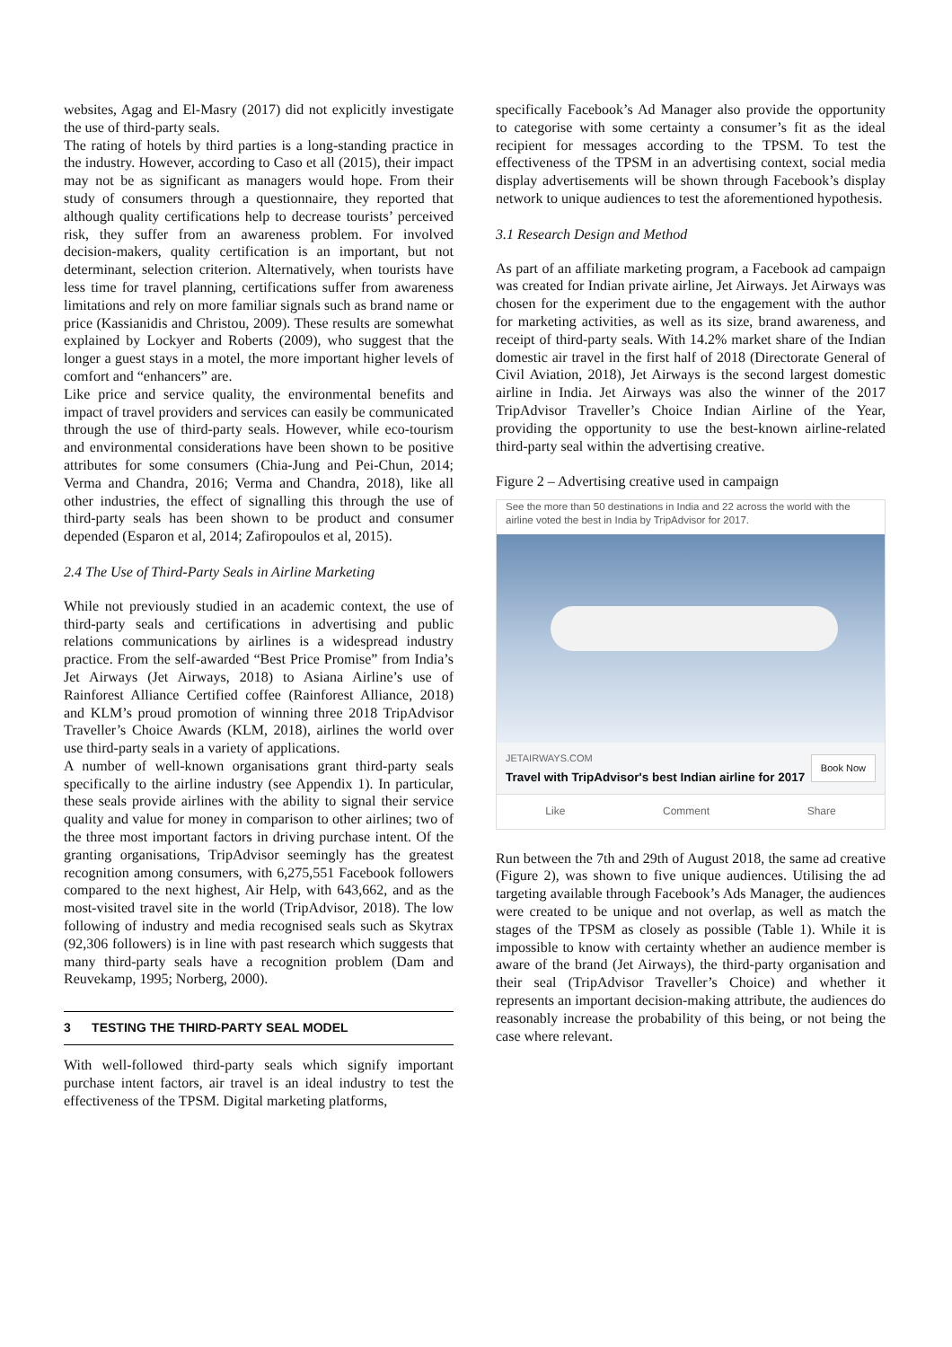websites, Agag and El-Masry (2017) did not explicitly investigate the use of third-party seals.
The rating of hotels by third parties is a long-standing practice in the industry. However, according to Caso et all (2015), their impact may not be as significant as managers would hope. From their study of consumers through a questionnaire, they reported that although quality certifications help to decrease tourists’ perceived risk, they suffer from an awareness problem. For involved decision-makers, quality certification is an important, but not determinant, selection criterion. Alternatively, when tourists have less time for travel planning, certifications suffer from awareness limitations and rely on more familiar signals such as brand name or price (Kassianidis and Christou, 2009). These results are somewhat explained by Lockyer and Roberts (2009), who suggest that the longer a guest stays in a motel, the more important higher levels of comfort and “enhancers” are.
Like price and service quality, the environmental benefits and impact of travel providers and services can easily be communicated through the use of third-party seals. However, while eco-tourism and environmental considerations have been shown to be positive attributes for some consumers (Chia-Jung and Pei-Chun, 2014; Verma and Chandra, 2016; Verma and Chandra, 2018), like all other industries, the effect of signalling this through the use of third-party seals has been shown to be product and consumer depended (Esparon et al, 2014; Zafiropoulos et al, 2015).
2.4 The Use of Third-Party Seals in Airline Marketing
While not previously studied in an academic context, the use of third-party seals and certifications in advertising and public relations communications by airlines is a widespread industry practice. From the self-awarded “Best Price Promise” from India’s Jet Airways (Jet Airways, 2018) to Asiana Airline’s use of Rainforest Alliance Certified coffee (Rainforest Alliance, 2018) and KLM’s proud promotion of winning three 2018 TripAdvisor Traveller’s Choice Awards (KLM, 2018), airlines the world over use third-party seals in a variety of applications.
A number of well-known organisations grant third-party seals specifically to the airline industry (see Appendix 1). In particular, these seals provide airlines with the ability to signal their service quality and value for money in comparison to other airlines; two of the three most important factors in driving purchase intent. Of the granting organisations, TripAdvisor seemingly has the greatest recognition among consumers, with 6,275,551 Facebook followers compared to the next highest, Air Help, with 643,662, and as the most-visited travel site in the world (TripAdvisor, 2018). The low following of industry and media recognised seals such as Skytrax (92,306 followers) is in line with past research which suggests that many third-party seals have a recognition problem (Dam and Reuvekamp, 1995; Norberg, 2000).
3 TESTING THE THIRD-PARTY SEAL MODEL
With well-followed third-party seals which signify important purchase intent factors, air travel is an ideal industry to test the effectiveness of the TPSM. Digital marketing platforms,
specifically Facebook’s Ad Manager also provide the opportunity to categorise with some certainty a consumer’s fit as the ideal recipient for messages according to the TPSM. To test the effectiveness of the TPSM in an advertising context, social media display advertisements will be shown through Facebook’s display network to unique audiences to test the aforementioned hypothesis.
3.1 Research Design and Method
As part of an affiliate marketing program, a Facebook ad campaign was created for Indian private airline, Jet Airways. Jet Airways was chosen for the experiment due to the engagement with the author for marketing activities, as well as its size, brand awareness, and receipt of third-party seals. With 14.2% market share of the Indian domestic air travel in the first half of 2018 (Directorate General of Civil Aviation, 2018), Jet Airways is the second largest domestic airline in India. Jet Airways was also the winner of the 2017 TripAdvisor Traveller’s Choice Indian Airline of the Year, providing the opportunity to use the best-known airline-related third-party seal within the advertising creative.
Figure 2 – Advertising creative used in campaign
See the more than 50 destinations in India and 22 across the world with the airline voted the best in India by TripAdvisor for 2017.
JETAIRWAYS.COM
Travel with TripAdvisor's best Indian airline for 2017
Book Now
Like Comment Share
Run between the 7th and 29th of August 2018, the same ad creative (Figure 2), was shown to five unique audiences. Utilising the ad targeting available through Facebook’s Ads Manager, the audiences were created to be unique and not overlap, as well as match the stages of the TPSM as closely as possible (Table 1). While it is impossible to know with certainty whether an audience member is aware of the brand (Jet Airways), the third-party organisation and their seal (TripAdvisor Traveller’s Choice) and whether it represents an important decision-making attribute, the audiences do reasonably increase the probability of this being, or not being the case where relevant.